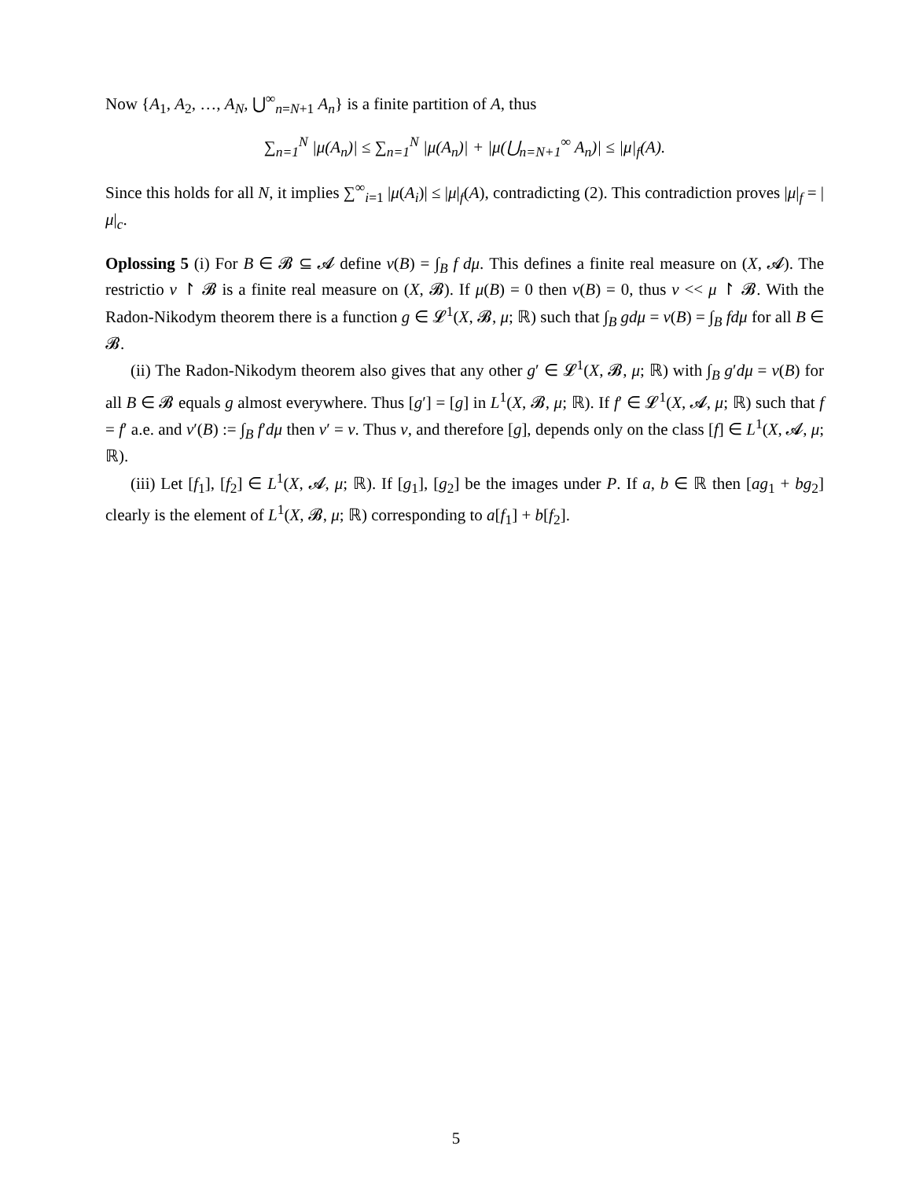Now {A<sub>1</sub>, A<sub>2</sub>, …, A<sub>N</sub>, ⋃<sup>∞</sup><sub>n=N+1</sub> A<sub>n</sub>} is a finite partition of A, thus
∑<sub>n=1</sub><sup>N</sup> |μ(A<sub>n</sub>)| ≤ ∑<sub>n=1</sub><sup>N</sup> |μ(A<sub>n</sub>)| + |μ(⋃<sub>n=N+1</sub><sup>∞</sup> A<sub>n</sub>)| ≤ |μ|<sub>f</sub>(A).
Since this holds for all N, it implies ∑<sup>∞</sup><sub>i=1</sub> |μ(A<sub>i</sub>)| ≤ |μ|<sub>f</sub>(A), contradicting (2). This contradiction proves |μ|<sub>f</sub> = |μ|<sub>c</sub>.
Oplossing 5 (i) For B ∈ 𝓑 ⊆ 𝓐 define ν(B) = ∫<sub>B</sub> f dμ. This defines a finite real measure on (X, 𝓐). The restrictio ν ↾ 𝓑 is a finite real measure on (X, 𝓑). If μ(B) = 0 then ν(B) = 0, thus ν << μ ↾ 𝓑. With the Radon-Nikodym theorem there is a function g ∈ 𝓛<sup>1</sup>(X, 𝓑, μ; ℝ) such that ∫<sub>B</sub> gdμ = ν(B) = ∫<sub>B</sub> fdμ for all B ∈ 𝓑.
(ii) The Radon-Nikodym theorem also gives that any other g′ ∈ 𝓛<sup>1</sup>(X, 𝓑, μ; ℝ) with ∫<sub>B</sub> g′dμ = ν(B) for all B ∈ 𝓑 equals g almost everywhere. Thus [g′] = [g] in L<sup>1</sup>(X, 𝓑, μ; ℝ). If f′ ∈ 𝓛<sup>1</sup>(X, 𝓐, μ; ℝ) such that f = f′ a.e. and ν′(B) := ∫<sub>B</sub> f′dμ then ν′ = ν. Thus ν, and therefore [g], depends only on the class [f] ∈ L<sup>1</sup>(X, 𝓐, μ; ℝ).
(iii) Let [f<sub>1</sub>], [f<sub>2</sub>] ∈ L<sup>1</sup>(X, 𝓐, μ; ℝ). If [g<sub>1</sub>], [g<sub>2</sub>] be the images under P. If a, b ∈ ℝ then [ag<sub>1</sub> + bg<sub>2</sub>] clearly is the element of L<sup>1</sup>(X, 𝓑, μ; ℝ) corresponding to a[f<sub>1</sub>] + b[f<sub>2</sub>].
5